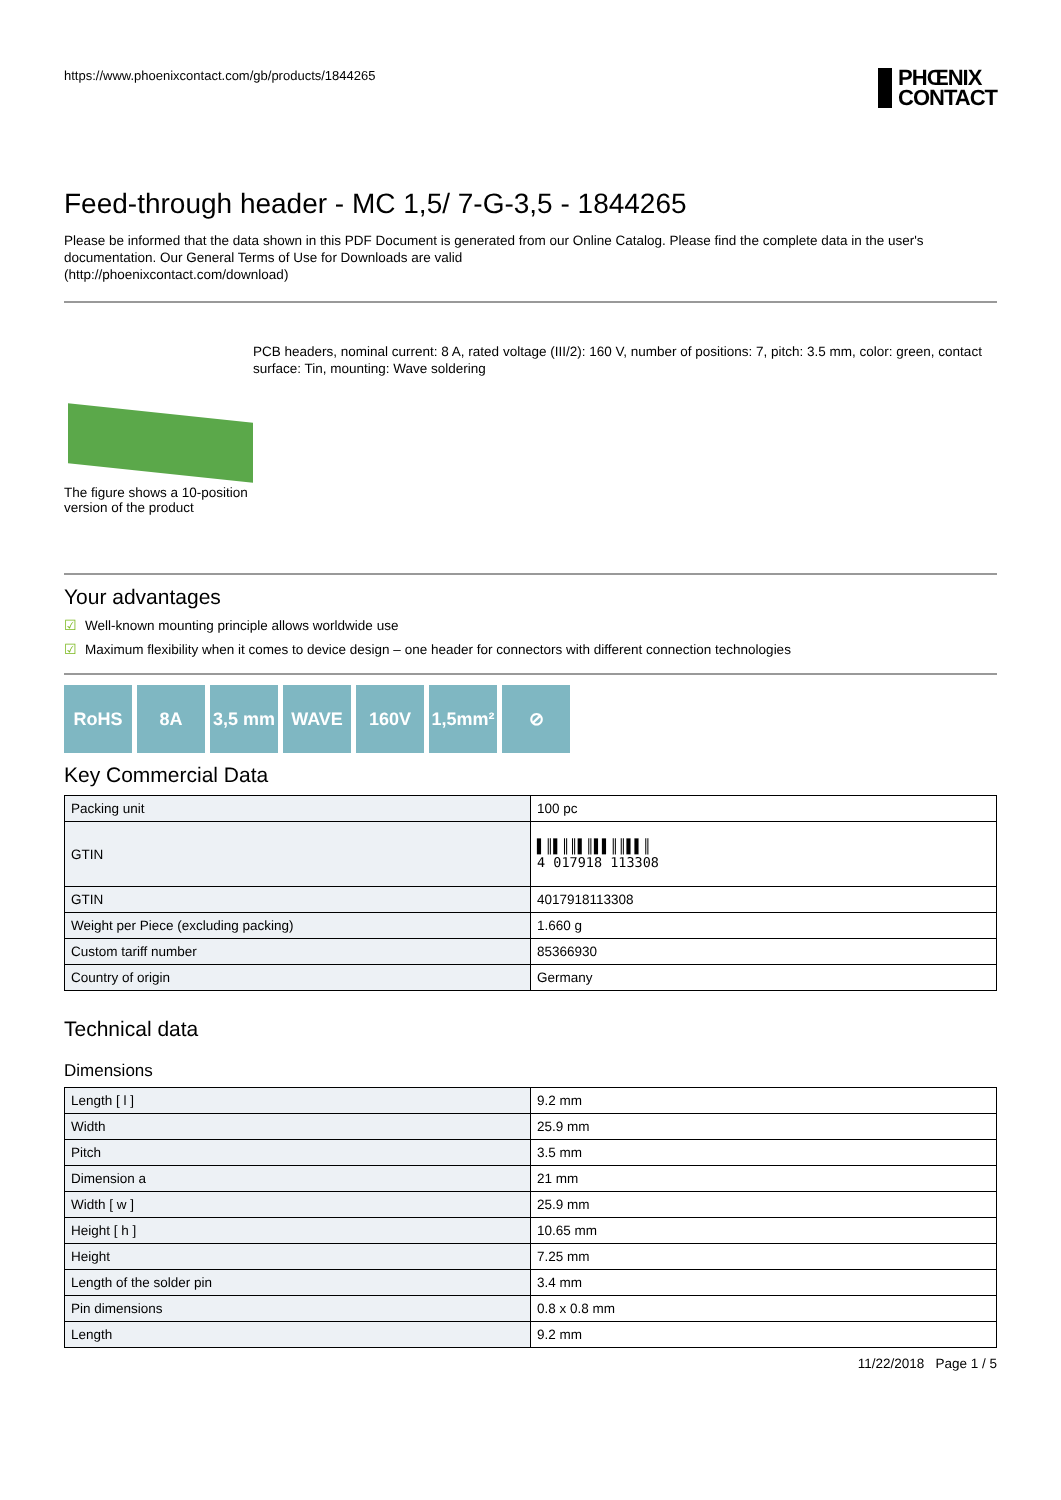https://www.phoenixcontact.com/gb/products/1844265
PHŒNIX
CONTACT
Feed-through header - MC 1,5/ 7-G-3,5 - 1844265
Please be informed that the data shown in this PDF Document is generated from our Online Catalog. Please find the complete data in the user's documentation. Our General Terms of Use for Downloads are valid
(http://phoenixcontact.com/download)
The figure shows a 10-position version of the product
PCB headers, nominal current: 8 A, rated voltage (III/2): 160 V, number of positions: 7, pitch: 3.5 mm, color: green, contact surface: Tin, mounting: Wave soldering
Your advantages
☑ Well-known mounting principle allows worldwide use
☑ Maximum flexibility when it comes to device design – one header for connectors with different connection technologies
RoHS 8A 3,5 mm WAVE 160V 1,5mm² ⊘
Key Commercial Data
| Packing unit | 100 pc |
| GTIN | ▌║▌║║▌║▌▌║║▌▌║ 4 017918 113308 |
| GTIN | 4017918113308 |
| Weight per Piece (excluding packing) | 1.660 g |
| Custom tariff number | 85366930 |
| Country of origin | Germany |
Technical data
Dimensions
| Length [ l ] | 9.2 mm |
| Width | 25.9 mm |
| Pitch | 3.5 mm |
| Dimension a | 21 mm |
| Width [ w ] | 25.9 mm |
| Height [ h ] | 10.65 mm |
| Height | 7.25 mm |
| Length of the solder pin | 3.4 mm |
| Pin dimensions | 0.8 x 0.8 mm |
| Length | 9.2 mm |
11/22/2018 Page 1 / 5